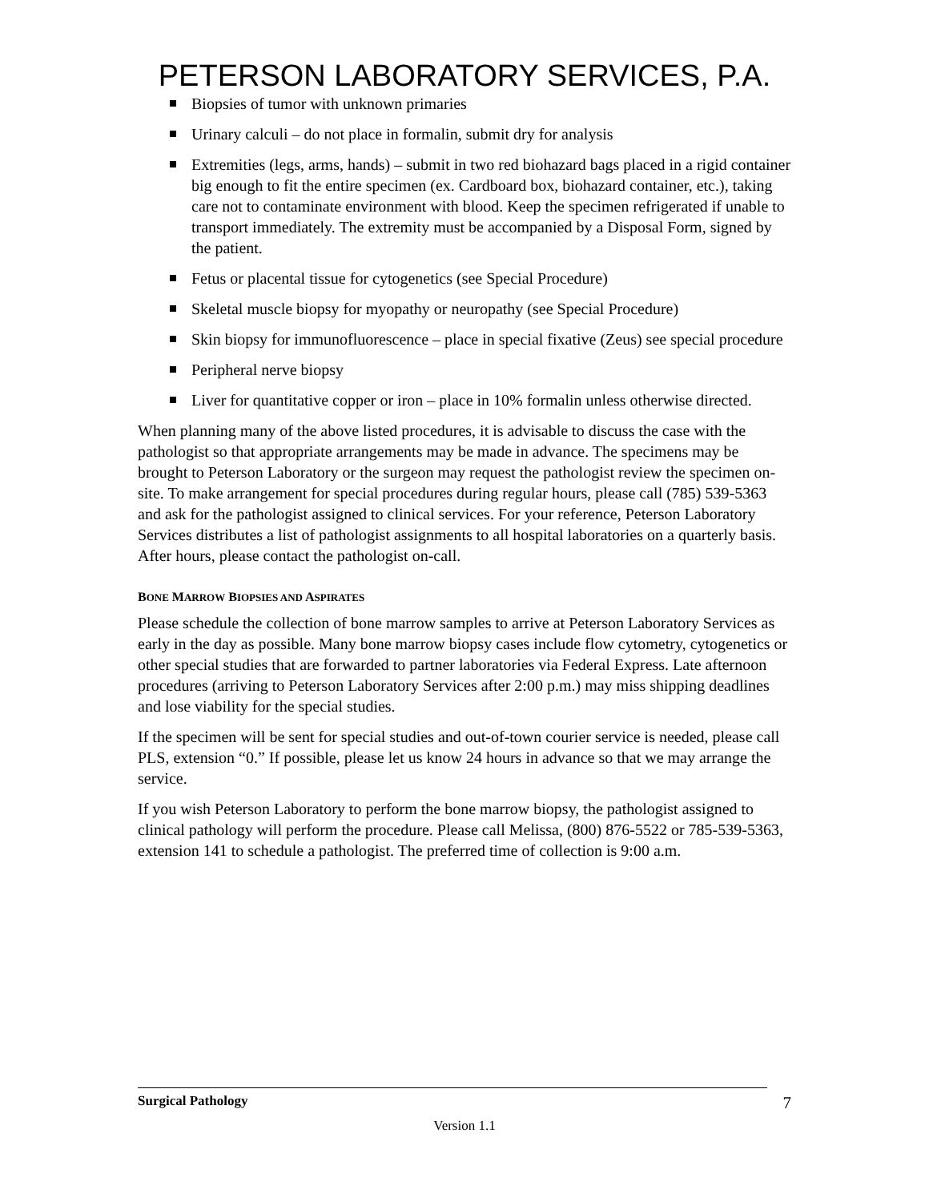PETERSON LABORATORY SERVICES, P.A.
Biopsies of tumor with unknown primaries
Urinary calculi – do not place in formalin, submit dry for analysis
Extremities (legs, arms, hands) – submit in two red biohazard bags placed in a rigid container big enough to fit the entire specimen (ex. Cardboard box, biohazard container, etc.), taking care not to contaminate environment with blood. Keep the specimen refrigerated if unable to transport immediately. The extremity must be accompanied by a Disposal Form, signed by the patient.
Fetus or placental tissue for cytogenetics (see Special Procedure)
Skeletal muscle biopsy for myopathy or neuropathy (see Special Procedure)
Skin biopsy for immunofluorescence – place in special fixative (Zeus) see special procedure
Peripheral nerve biopsy
Liver for quantitative copper or iron – place in 10% formalin unless otherwise directed.
When planning many of the above listed procedures, it is advisable to discuss the case with the pathologist so that appropriate arrangements may be made in advance. The specimens may be brought to Peterson Laboratory or the surgeon may request the pathologist review the specimen on-site. To make arrangement for special procedures during regular hours, please call (785) 539-5363 and ask for the pathologist assigned to clinical services. For your reference, Peterson Laboratory Services distributes a list of pathologist assignments to all hospital laboratories on a quarterly basis. After hours, please contact the pathologist on-call.
BONE MARROW BIOPSIES AND ASPIRATES
Please schedule the collection of bone marrow samples to arrive at Peterson Laboratory Services as early in the day as possible. Many bone marrow biopsy cases include flow cytometry, cytogenetics or other special studies that are forwarded to partner laboratories via Federal Express. Late afternoon procedures (arriving to Peterson Laboratory Services after 2:00 p.m.) may miss shipping deadlines and lose viability for the special studies.
If the specimen will be sent for special studies and out-of-town courier service is needed, please call PLS, extension “0.” If possible, please let us know 24 hours in advance so that we may arrange the service.
If you wish Peterson Laboratory to perform the bone marrow biopsy, the pathologist assigned to clinical pathology will perform the procedure. Please call Melissa, (800) 876-5522 or 785-539-5363, extension 141 to schedule a pathologist. The preferred time of collection is 9:00 a.m.
Surgical Pathology 7
Version 1.1